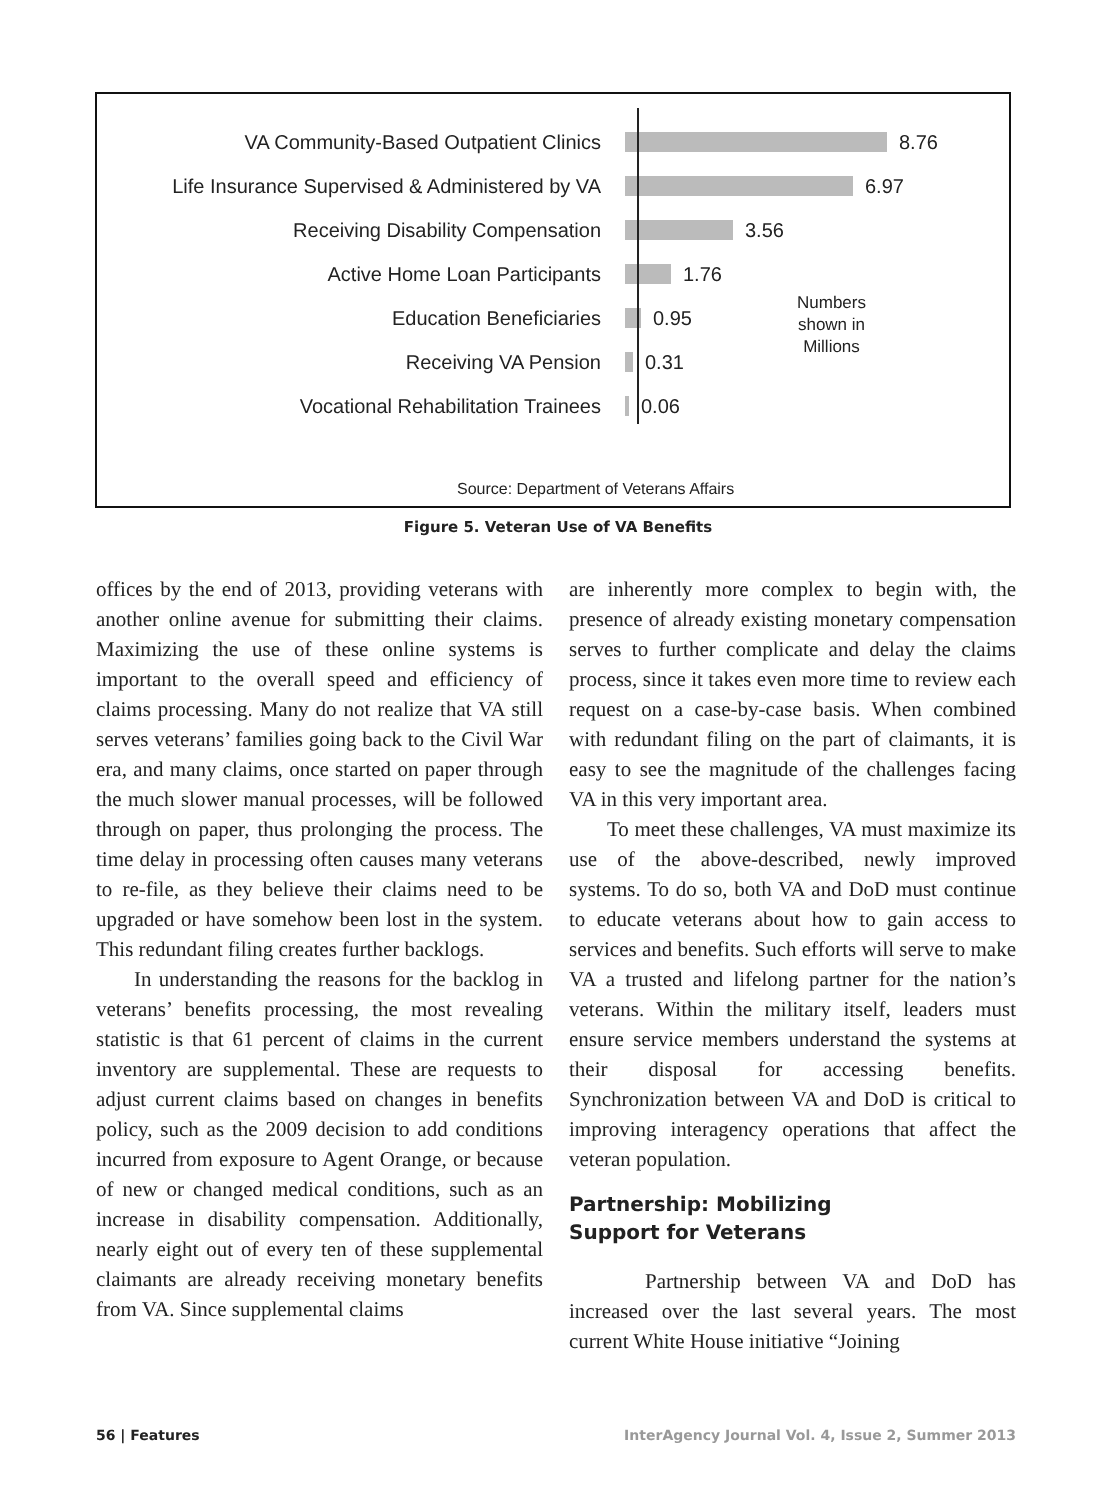VA Community-Based Outpatient Clinics
8.76
Life Insurance Supervised & Administered by VA
6.97
Receiving Disability Compensation
3.56
Active Home Loan Participants
1.76
Education Beneficiaries
0.95
Receiving VA Pension
0.31
Vocational Rehabilitation Trainees
0.06
Numbers
shown in
Millions
Source: Department of Veterans Affairs
Figure 5. Veteran Use of VA Benefits
offices by the end of 2013, providing veterans with another online avenue for submitting their claims. Maximizing the use of these online systems is important to the overall speed and efficiency of claims processing. Many do not realize that VA still serves veterans’ families going back to the Civil War era, and many claims, once started on paper through the much slower manual processes, will be followed through on paper, thus prolonging the process. The time delay in processing often causes many veterans to re-file, as they believe their claims need to be upgraded or have somehow been lost in the system. This redundant filing creates further backlogs.
In understanding the reasons for the backlog in veterans’ benefits processing, the most revealing statistic is that 61 percent of claims in the current inventory are supplemental. These are requests to adjust current claims based on changes in benefits policy, such as the 2009 decision to add conditions incurred from exposure to Agent Orange, or because of new or changed medical conditions, such as an increase in disability compensation. Additionally, nearly eight out of every ten of these supplemental claimants are already receiving monetary benefits from VA. Since supplemental claims
are inherently more complex to begin with, the presence of already existing monetary compensation serves to further complicate and delay the claims process, since it takes even more time to review each request on a case-by-case basis. When combined with redundant filing on the part of claimants, it is easy to see the magnitude of the challenges facing VA in this very important area.
To meet these challenges, VA must maximize its use of the above-described, newly improved systems. To do so, both VA and DoD must continue to educate veterans about how to gain access to services and benefits. Such efforts will serve to make VA a trusted and lifelong partner for the nation’s veterans. Within the military itself, leaders must ensure service members understand the systems at their disposal for accessing benefits. Synchronization between VA and DoD is critical to improving interagency operations that affect the veteran population.
Partnership: Mobilizing
Support for Veterans
Partnership between VA and DoD has increased over the last several years. The most current White House initiative “Joining
56 | Features InterAgency Journal Vol. 4, Issue 2, Summer 2013